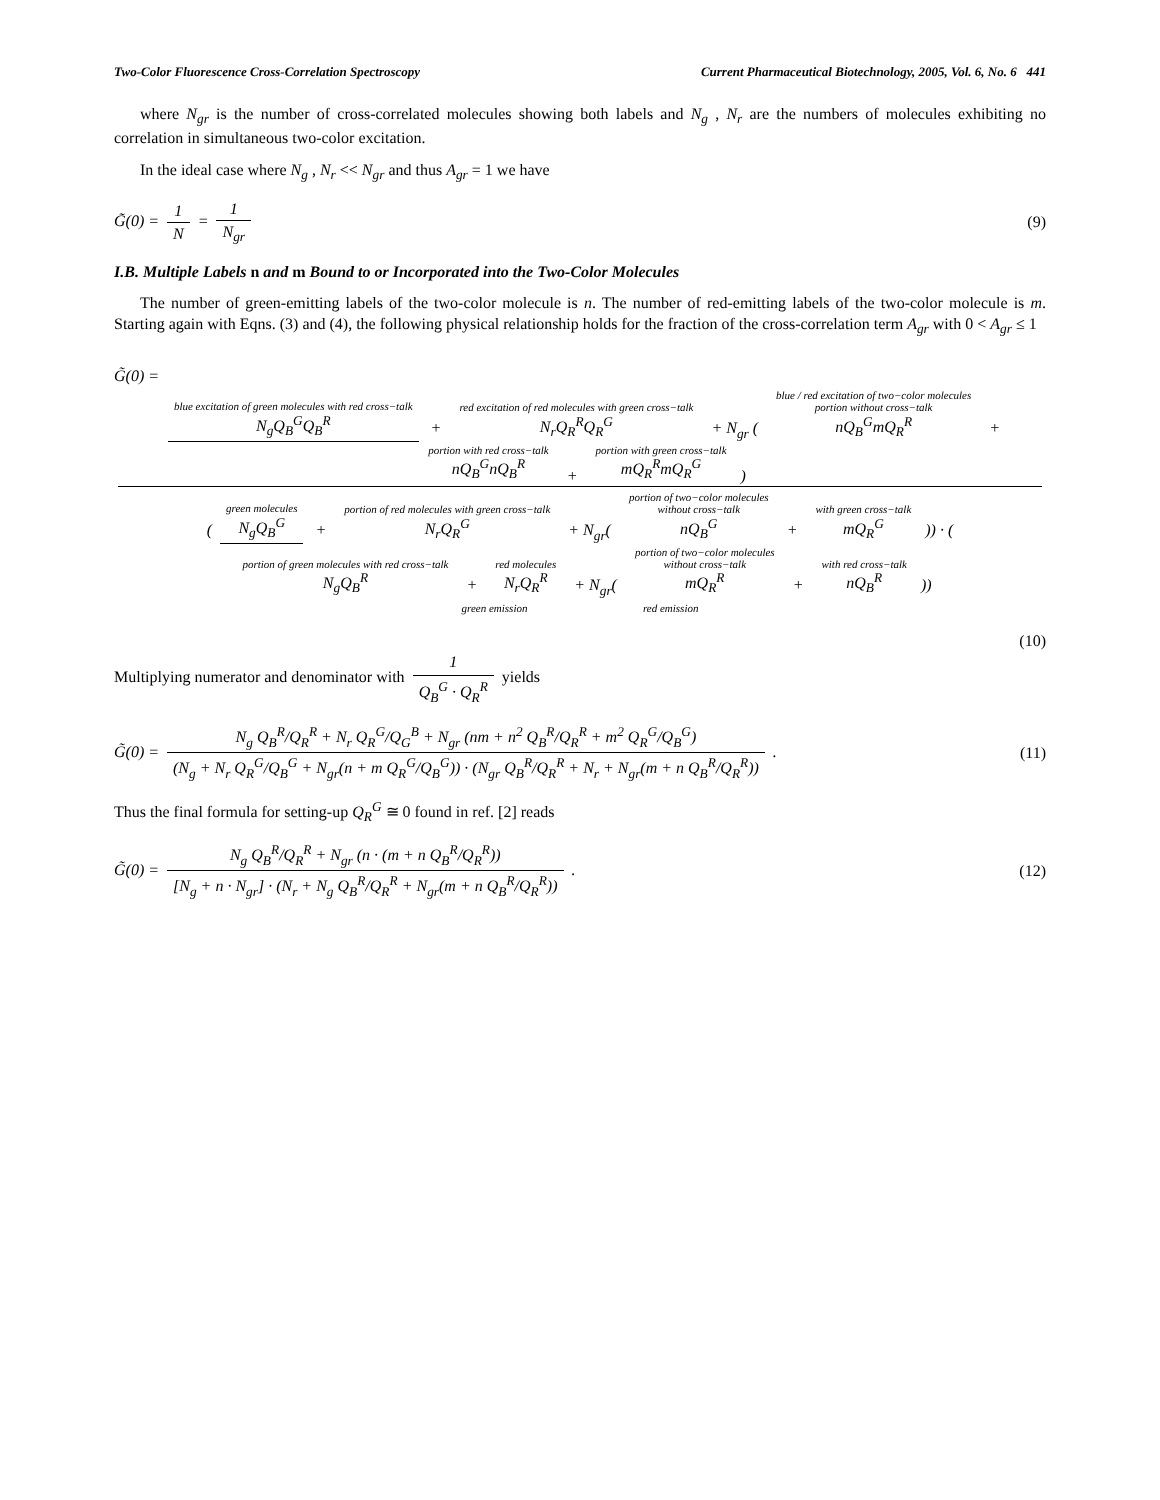Two-Color Fluorescence Cross-Correlation Spectroscopy Current Pharmaceutical Biotechnology, 2005, Vol. 6, No. 6 441
where N<sub>gr</sub> is the number of cross-correlated molecules showing both labels and N<sub>g</sub> , N<sub>r</sub> are the numbers of molecules exhibiting no correlation in simultaneous two-color excitation.
In the ideal case where N<sub>g</sub> , N<sub>r</sub> << N<sub>gr</sub> and thus A<sub>gr</sub> = 1 we have
G̃(0) = 1 N = 1 N<sub>gr</sub> (9)
I.B. Multiple Labels n and m Bound to or Incorporated into the Two-Color Molecules
The number of green-emitting labels of the two-color molecule is n. The number of red-emitting labels of the two-color molecule is m. Starting again with Eqns. (3) and (4), the following physical relationship holds for the fraction of the cross-correlation term A<sub>gr</sub> with 0 < A<sub>gr</sub> ≤ 1
G̃(0) = blue excitation of green molecules with red cross−talk
N<sub>g</sub>Q<sub>B</sub><sup>G</sup>Q<sub>B</sub><sup>R</sup> + red excitation of red molecules with green cross−talk
N<sub>r</sub>Q<sub>R</sub><sup>R</sup>Q<sub>R</sub><sup>G</sup> + N<sub>gr</sub> ( blue / red excitation of two−color molecules
portion without cross−talk
nQ<sub>B</sub><sup>G</sup>mQ<sub>R</sub><sup>R</sup> + portion with red cross−talk
nQ<sub>B</sub><sup>G</sup>nQ<sub>B</sub><sup>R</sup> + portion with green cross−talk
mQ<sub>R</sub><sup>R</sup>mQ<sub>R</sub><sup>G</sup>) (green molecules
N<sub>g</sub>Q<sub>B</sub><sup>G</sup> + portion of red molecules with green cross−talk
N<sub>r</sub>Q<sub>R</sub><sup>G</sup> + N<sub>gr</sub>( portion of two−color molecules
without cross−talk
nQ<sub>B</sub><sup>G</sup> + with green cross−talk
mQ<sub>R</sub><sup>G</sup>)) · (portion of green molecules with red cross−talk
N<sub>g</sub>Q<sub>B</sub><sup>R</sup> + red molecules
N<sub>r</sub>Q<sub>R</sub><sup>R</sup> + N<sub>gr</sub>( portion of two−color molecules
without cross−talk
mQ<sub>R</sub><sup>R</sup> + with red cross−talk
nQ<sub>B</sub><sup>R</sup>))
green emission red emission
(10)
Multiplying numerator and denominator with 1 Q<sub>B</sub><sup>G</sup> · Q<sub>R</sub><sup>R</sup> yields
G̃(0) = N<sub>g</sub> Q<sub>B</sub><sup>R</sup>/Q<sub>R</sub><sup>R</sup> + N<sub>r</sub> Q<sub>R</sub><sup>G</sup>/Q<sub>G</sub><sup>B</sup> + N<sub>gr</sub> (nm + n<sup>2</sup> Q<sub>B</sub><sup>R</sup>/Q<sub>R</sub><sup>R</sup> + m<sup>2</sup> Q<sub>R</sub><sup>G</sup>/Q<sub>B</sub><sup>G</sup>) (N<sub>g</sub> + N<sub>r</sub> Q<sub>R</sub><sup>G</sup>/Q<sub>B</sub><sup>G</sup> + N<sub>gr</sub>(n + m Q<sub>R</sub><sup>G</sup>/Q<sub>B</sub><sup>G</sup>)) · (N<sub>gr</sub> Q<sub>B</sub><sup>R</sup>/Q<sub>R</sub><sup>R</sup> + N<sub>r</sub> + N<sub>gr</sub>(m + n Q<sub>B</sub><sup>R</sup>/Q<sub>R</sub><sup>R</sup>)) . (11)
Thus the final formula for setting-up Q<sub>R</sub><sup>G</sup> ≅ 0 found in ref. [2] reads
G̃(0) = N<sub>g</sub> Q<sub>B</sub><sup>R</sup>/Q<sub>R</sub><sup>R</sup> + N<sub>gr</sub> (n · (m + n Q<sub>B</sub><sup>R</sup>/Q<sub>R</sub><sup>R</sup>)) [N<sub>g</sub> + n · N<sub>gr</sub>] · (N<sub>r</sub> + N<sub>g</sub> Q<sub>B</sub><sup>R</sup>/Q<sub>R</sub><sup>R</sup> + N<sub>gr</sub>(m + n Q<sub>B</sub><sup>R</sup>/Q<sub>R</sub><sup>R</sup>)) . (12)